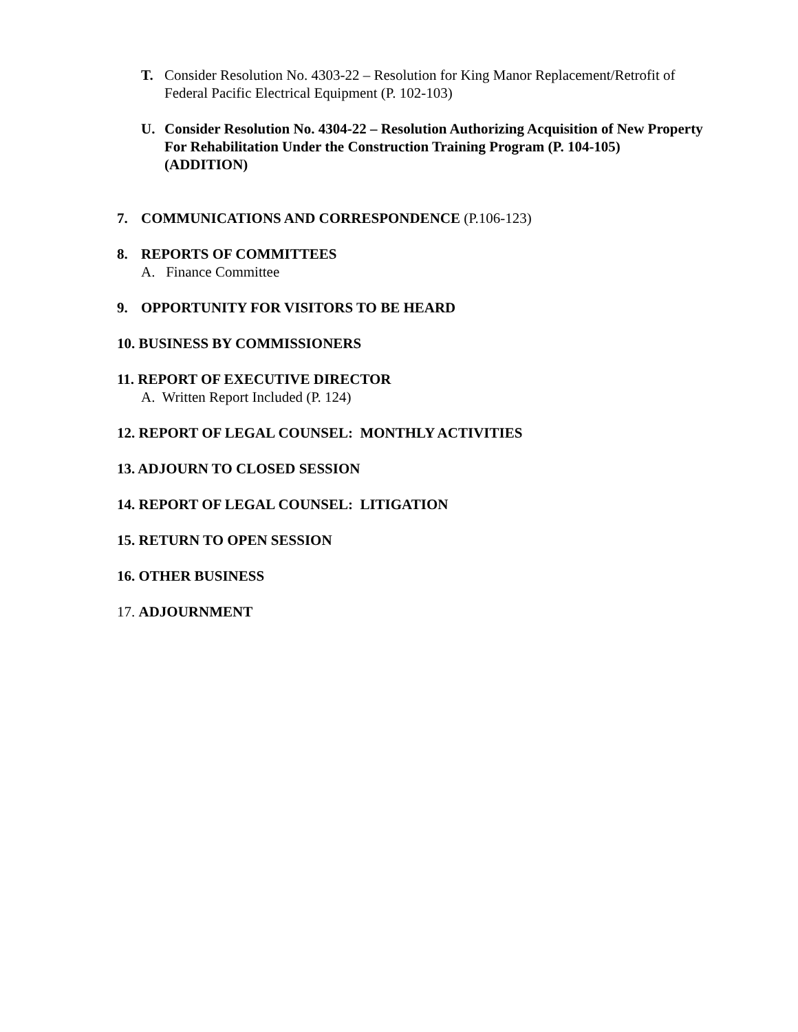T. Consider Resolution No. 4303-22 – Resolution for King Manor Replacement/Retrofit of Federal Pacific Electrical Equipment (P. 102-103)
U. Consider Resolution No. 4304-22 – Resolution Authorizing Acquisition of New Property For Rehabilitation Under the Construction Training Program (P. 104-105) (ADDITION)
7. COMMUNICATIONS AND CORRESPONDENCE (P.106-123)
8. REPORTS OF COMMITTEES
A. Finance Committee
9. OPPORTUNITY FOR VISITORS TO BE HEARD
10. BUSINESS BY COMMISSIONERS
11. REPORT OF EXECUTIVE DIRECTOR
A. Written Report Included (P. 124)
12. REPORT OF LEGAL COUNSEL: MONTHLY ACTIVITIES
13. ADJOURN TO CLOSED SESSION
14. REPORT OF LEGAL COUNSEL: LITIGATION
15. RETURN TO OPEN SESSION
16. OTHER BUSINESS
17. ADJOURNMENT